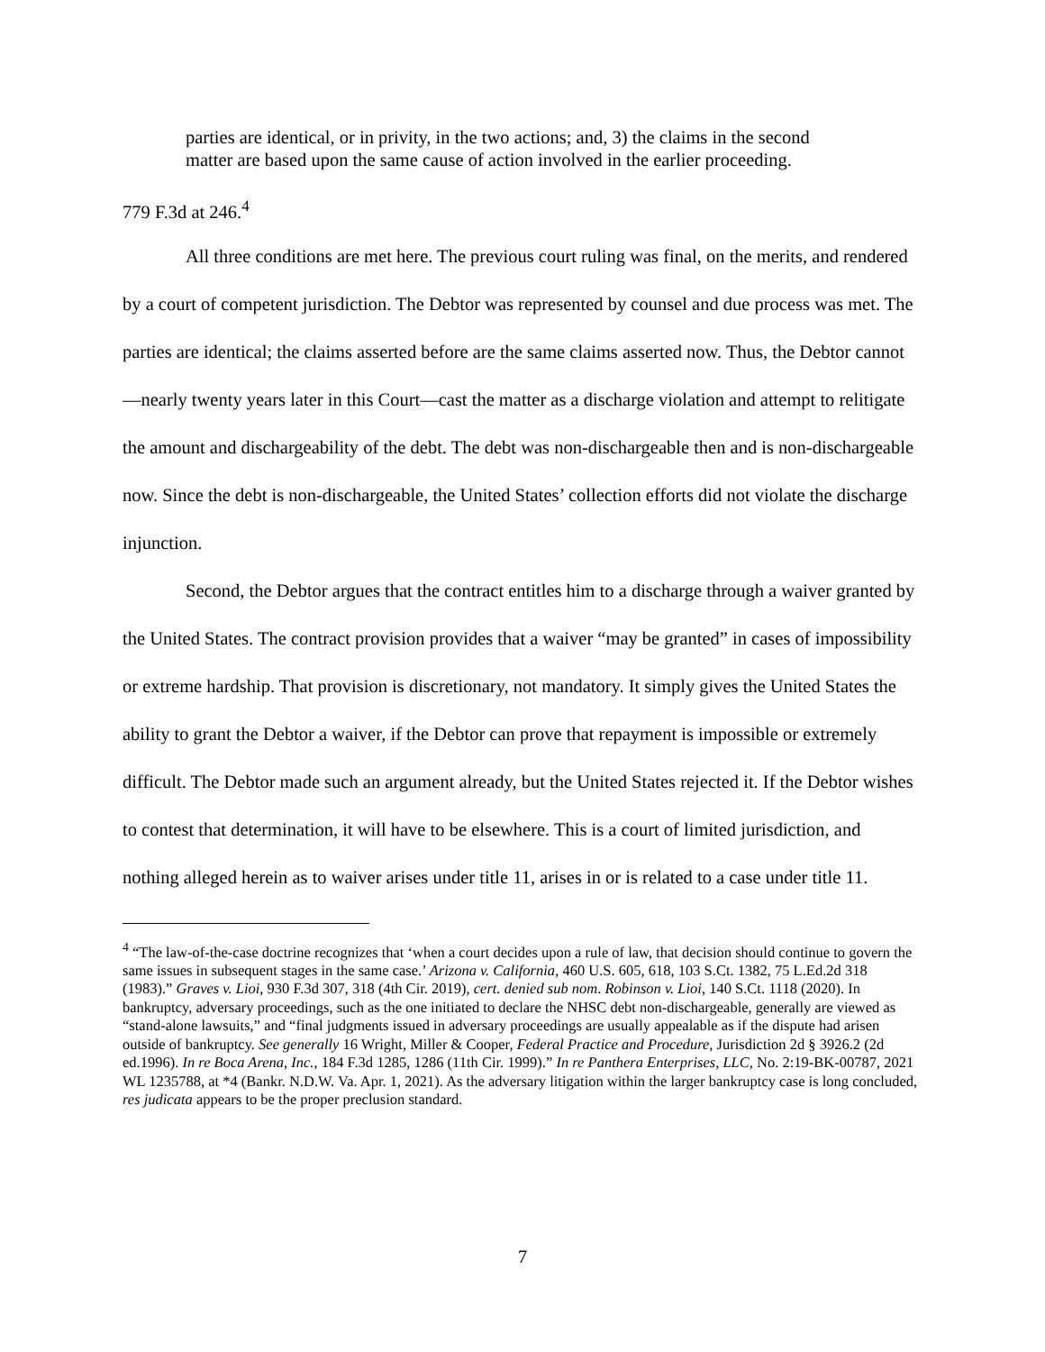parties are identical, or in privity, in the two actions; and, 3) the claims in the second matter are based upon the same cause of action involved in the earlier proceeding.
779 F.3d at 246.<sup>4</sup>
All three conditions are met here. The previous court ruling was final, on the merits, and rendered by a court of competent jurisdiction. The Debtor was represented by counsel and due process was met. The parties are identical; the claims asserted before are the same claims asserted now. Thus, the Debtor cannot—nearly twenty years later in this Court—cast the matter as a discharge violation and attempt to relitigate the amount and dischargeability of the debt. The debt was non-dischargeable then and is non-dischargeable now. Since the debt is non-dischargeable, the United States’ collection efforts did not violate the discharge injunction.
Second, the Debtor argues that the contract entitles him to a discharge through a waiver granted by the United States. The contract provision provides that a waiver “may be granted” in cases of impossibility or extreme hardship. That provision is discretionary, not mandatory. It simply gives the United States the ability to grant the Debtor a waiver, if the Debtor can prove that repayment is impossible or extremely difficult. The Debtor made such an argument already, but the United States rejected it. If the Debtor wishes to contest that determination, it will have to be elsewhere. This is a court of limited jurisdiction, and nothing alleged herein as to waiver arises under title 11, arises in or is related to a case under title 11.
<sup>4</sup> “The law-of-the-case doctrine recognizes that ‘when a court decides upon a rule of law, that decision should continue to govern the same issues in subsequent stages in the same case.’ Arizona v. California, 460 U.S. 605, 618, 103 S.Ct. 1382, 75 L.Ed.2d 318 (1983).” Graves v. Lioi, 930 F.3d 307, 318 (4th Cir. 2019), cert. denied sub nom. Robinson v. Lioi, 140 S.Ct. 1118 (2020). In bankruptcy, adversary proceedings, such as the one initiated to declare the NHSC debt non-dischargeable, generally are viewed as “stand-alone lawsuits,” and “final judgments issued in adversary proceedings are usually appealable as if the dispute had arisen outside of bankruptcy. See generally 16 Wright, Miller & Cooper, Federal Practice and Procedure, Jurisdiction 2d § 3926.2 (2d ed.1996). In re Boca Arena, Inc., 184 F.3d 1285, 1286 (11th Cir. 1999).” In re Panthera Enterprises, LLC, No. 2:19-BK-00787, 2021 WL 1235788, at *4 (Bankr. N.D.W. Va. Apr. 1, 2021). As the adversary litigation within the larger bankruptcy case is long concluded, res judicata appears to be the proper preclusion standard.
7